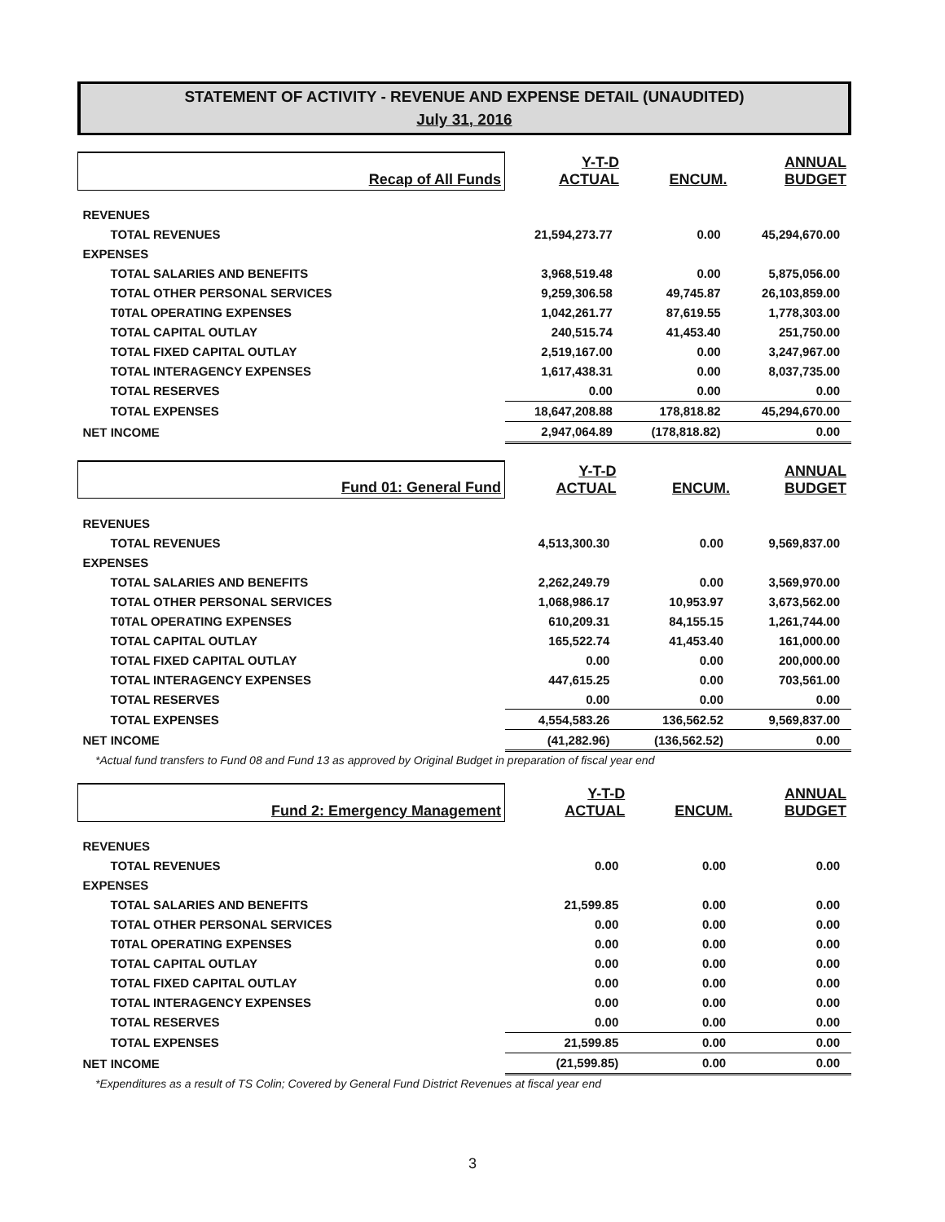STATEMENT OF ACTIVITY - REVENUE AND EXPENSE DETAIL (UNAUDITED)
July 31, 2016
| Recap of All Funds | Y-T-D ACTUAL | ENCUM. | ANNUAL BUDGET |
| --- | --- | --- | --- |
| REVENUES | | | |
| TOTAL REVENUES | 21,594,273.77 | 0.00 | 45,294,670.00 |
| EXPENSES | | | |
| TOTAL SALARIES AND BENEFITS | 3,968,519.48 | 0.00 | 5,875,056.00 |
| TOTAL OTHER PERSONAL SERVICES | 9,259,306.58 | 49,745.87 | 26,103,859.00 |
| T0TAL OPERATING EXPENSES | 1,042,261.77 | 87,619.55 | 1,778,303.00 |
| TOTAL CAPITAL OUTLAY | 240,515.74 | 41,453.40 | 251,750.00 |
| TOTAL FIXED CAPITAL OUTLAY | 2,519,167.00 | 0.00 | 3,247,967.00 |
| TOTAL INTERAGENCY EXPENSES | 1,617,438.31 | 0.00 | 8,037,735.00 |
| TOTAL RESERVES | 0.00 | 0.00 | 0.00 |
| TOTAL EXPENSES | 18,647,208.88 | 178,818.82 | 45,294,670.00 |
| NET INCOME | 2,947,064.89 | (178,818.82) | 0.00 |
| Fund 01: General Fund | Y-T-D ACTUAL | ENCUM. | ANNUAL BUDGET |
| --- | --- | --- | --- |
| REVENUES | | | |
| TOTAL REVENUES | 4,513,300.30 | 0.00 | 9,569,837.00 |
| EXPENSES | | | |
| TOTAL SALARIES AND BENEFITS | 2,262,249.79 | 0.00 | 3,569,970.00 |
| TOTAL OTHER PERSONAL SERVICES | 1,068,986.17 | 10,953.97 | 3,673,562.00 |
| T0TAL OPERATING EXPENSES | 610,209.31 | 84,155.15 | 1,261,744.00 |
| TOTAL CAPITAL OUTLAY | 165,522.74 | 41,453.40 | 161,000.00 |
| TOTAL FIXED CAPITAL OUTLAY | 0.00 | 0.00 | 200,000.00 |
| TOTAL INTERAGENCY EXPENSES | 447,615.25 | 0.00 | 703,561.00 |
| TOTAL RESERVES | 0.00 | 0.00 | 0.00 |
| TOTAL EXPENSES | 4,554,583.26 | 136,562.52 | 9,569,837.00 |
| NET INCOME | (41,282.96) | (136,562.52) | 0.00 |
*Actual fund transfers to Fund 08 and Fund 13 as approved by Original Budget in preparation of fiscal year end
| Fund 2: Emergency Management | Y-T-D ACTUAL | ENCUM. | ANNUAL BUDGET |
| --- | --- | --- | --- |
| REVENUES | | | |
| TOTAL REVENUES | 0.00 | 0.00 | 0.00 |
| EXPENSES | | | |
| TOTAL SALARIES AND BENEFITS | 21,599.85 | 0.00 | 0.00 |
| TOTAL OTHER PERSONAL SERVICES | 0.00 | 0.00 | 0.00 |
| T0TAL OPERATING EXPENSES | 0.00 | 0.00 | 0.00 |
| TOTAL CAPITAL OUTLAY | 0.00 | 0.00 | 0.00 |
| TOTAL FIXED CAPITAL OUTLAY | 0.00 | 0.00 | 0.00 |
| TOTAL INTERAGENCY EXPENSES | 0.00 | 0.00 | 0.00 |
| TOTAL RESERVES | 0.00 | 0.00 | 0.00 |
| TOTAL EXPENSES | 21,599.85 | 0.00 | 0.00 |
| NET INCOME | (21,599.85) | 0.00 | 0.00 |
*Expenditures as a result of TS Colin; Covered by General Fund District Revenues at fiscal year end
3